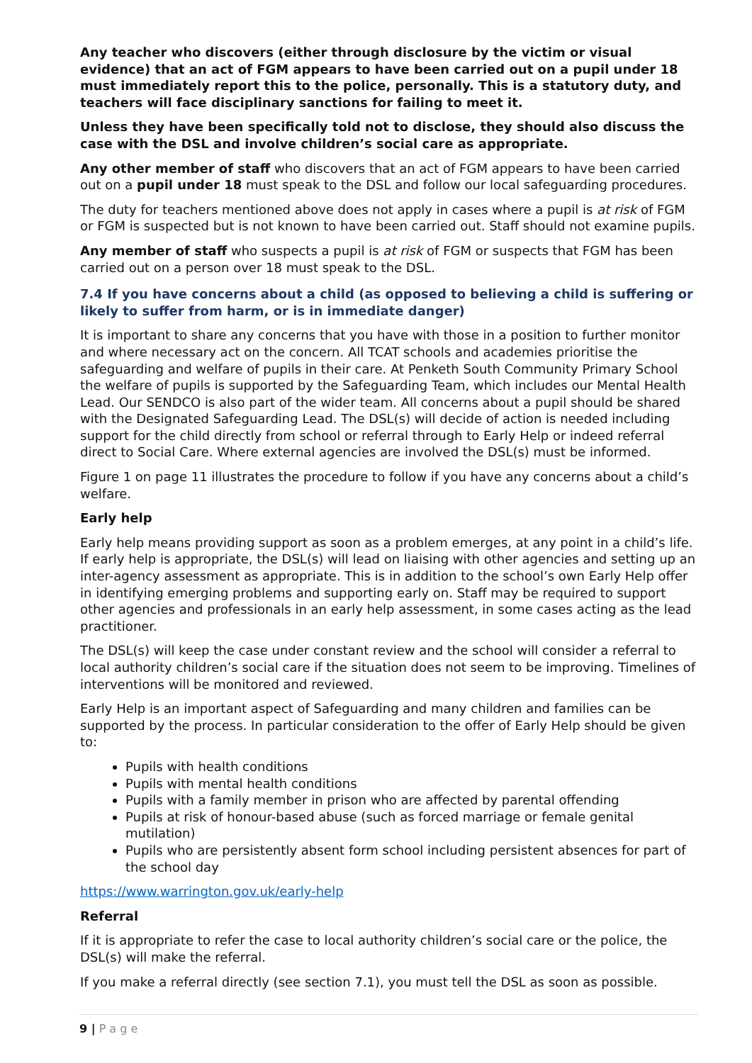Any teacher who discovers (either through disclosure by the victim or visual evidence) that an act of FGM appears to have been carried out on a pupil under 18 must immediately report this to the police, personally. This is a statutory duty, and teachers will face disciplinary sanctions for failing to meet it.
Unless they have been specifically told not to disclose, they should also discuss the case with the DSL and involve children’s social care as appropriate.
Any other member of staff who discovers that an act of FGM appears to have been carried out on a pupil under 18 must speak to the DSL and follow our local safeguarding procedures.
The duty for teachers mentioned above does not apply in cases where a pupil is at risk of FGM or FGM is suspected but is not known to have been carried out. Staff should not examine pupils.
Any member of staff who suspects a pupil is at risk of FGM or suspects that FGM has been carried out on a person over 18 must speak to the DSL.
7.4 If you have concerns about a child (as opposed to believing a child is suffering or likely to suffer from harm, or is in immediate danger)
It is important to share any concerns that you have with those in a position to further monitor and where necessary act on the concern. All TCAT schools and academies prioritise the safeguarding and welfare of pupils in their care. At Penketh South Community Primary School the welfare of pupils is supported by the Safeguarding Team, which includes our Mental Health Lead. Our SENDCO is also part of the wider team. All concerns about a pupil should be shared with the Designated Safeguarding Lead. The DSL(s) will decide of action is needed including support for the child directly from school or referral through to Early Help or indeed referral direct to Social Care. Where external agencies are involved the DSL(s) must be informed.
Figure 1 on page 11 illustrates the procedure to follow if you have any concerns about a child’s welfare.
Early help
Early help means providing support as soon as a problem emerges, at any point in a child’s life. If early help is appropriate, the DSL(s) will lead on liaising with other agencies and setting up an inter-agency assessment as appropriate. This is in addition to the school’s own Early Help offer in identifying emerging problems and supporting early on. Staff may be required to support other agencies and professionals in an early help assessment, in some cases acting as the lead practitioner.
The DSL(s) will keep the case under constant review and the school will consider a referral to local authority children’s social care if the situation does not seem to be improving. Timelines of interventions will be monitored and reviewed.
Early Help is an important aspect of Safeguarding and many children and families can be supported by the process. In particular consideration to the offer of Early Help should be given to:
Pupils with health conditions
Pupils with mental health conditions
Pupils with a family member in prison who are affected by parental offending
Pupils at risk of honour-based abuse (such as forced marriage or female genital mutilation)
Pupils who are persistently absent form school including persistent absences for part of the school day
https://www.warrington.gov.uk/early-help
Referral
If it is appropriate to refer the case to local authority children’s social care or the police, the DSL(s) will make the referral.
If you make a referral directly (see section 7.1), you must tell the DSL as soon as possible.
9 | P a g e